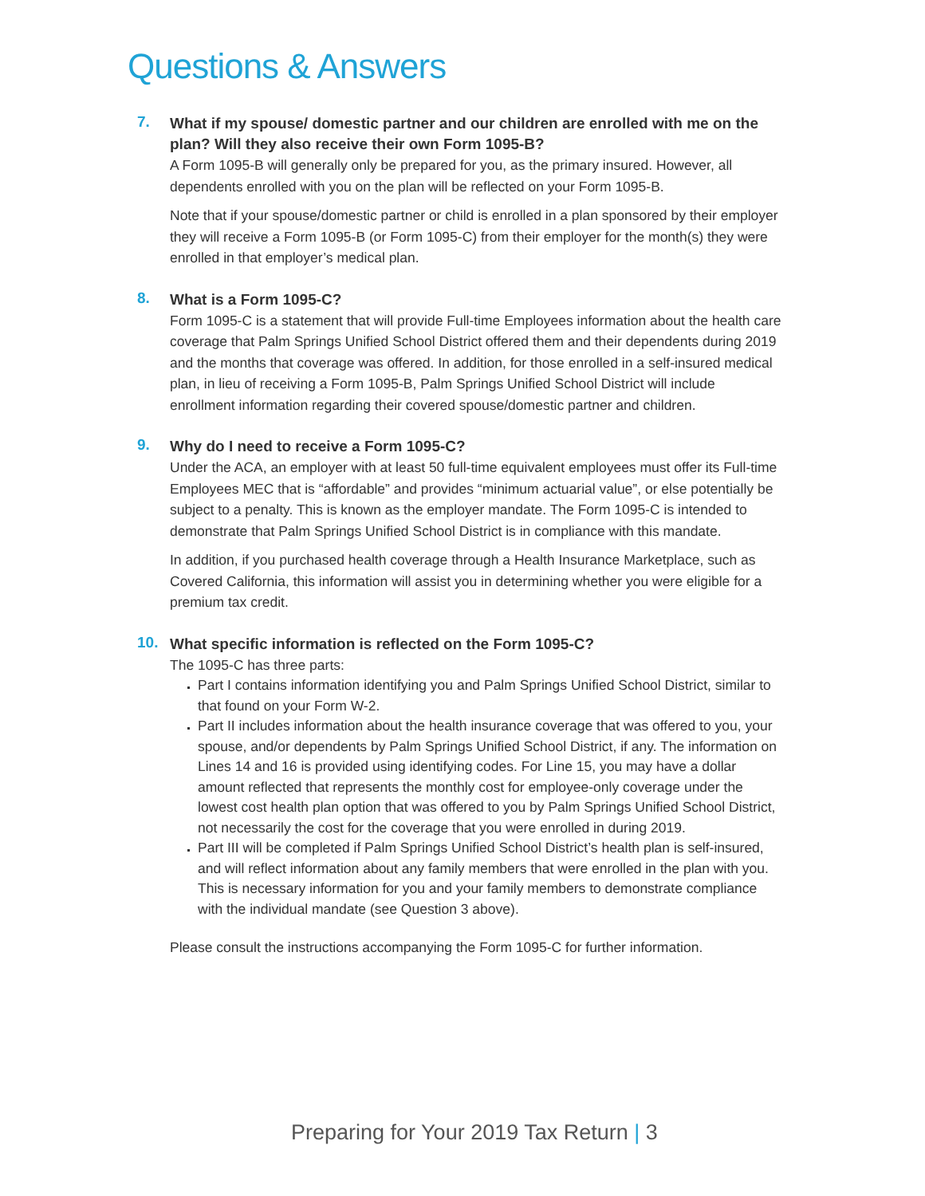Questions & Answers
7.
What if my spouse/ domestic partner and our children are enrolled with me on the plan? Will they also receive their own Form 1095-B?
A Form 1095-B will generally only be prepared for you, as the primary insured. However, all dependents enrolled with you on the plan will be reflected on your Form 1095-B.
Note that if your spouse/domestic partner or child is enrolled in a plan sponsored by their employer they will receive a Form 1095-B (or Form 1095-C) from their employer for the month(s) they were enrolled in that employer’s medical plan.
8.
What is a Form 1095-C?
Form 1095-C is a statement that will provide Full-time Employees information about the health care coverage that Palm Springs Unified School District offered them and their dependents during 2019 and the months that coverage was offered. In addition, for those enrolled in a self-insured medical plan, in lieu of receiving a Form 1095-B, Palm Springs Unified School District will include enrollment information regarding their covered spouse/domestic partner and children.
9.
Why do I need to receive a Form 1095-C?
Under the ACA, an employer with at least 50 full-time equivalent employees must offer its Full-time Employees MEC that is “affordable” and provides “minimum actuarial value”, or else potentially be subject to a penalty. This is known as the employer mandate. The Form 1095-C is intended to demonstrate that Palm Springs Unified School District is in compliance with this mandate.
In addition, if you purchased health coverage through a Health Insurance Marketplace, such as Covered California, this information will assist you in determining whether you were eligible for a premium tax credit.
10.
What specific information is reflected on the Form 1095-C?
The 1095-C has three parts:
Part I contains information identifying you and Palm Springs Unified School District, similar to that found on your Form W-2.
Part II includes information about the health insurance coverage that was offered to you, your spouse, and/or dependents by Palm Springs Unified School District, if any. The information on Lines 14 and 16 is provided using identifying codes. For Line 15, you may have a dollar amount reflected that represents the monthly cost for employee-only coverage under the lowest cost health plan option that was offered to you by Palm Springs Unified School District, not necessarily the cost for the coverage that you were enrolled in during 2019.
Part III will be completed if Palm Springs Unified School District’s health plan is self-insured, and will reflect information about any family members that were enrolled in the plan with you. This is necessary information for you and your family members to demonstrate compliance with the individual mandate (see Question 3 above).
Please consult the instructions accompanying the Form 1095-C for further information.
Preparing for Your 2019 Tax Return | 3